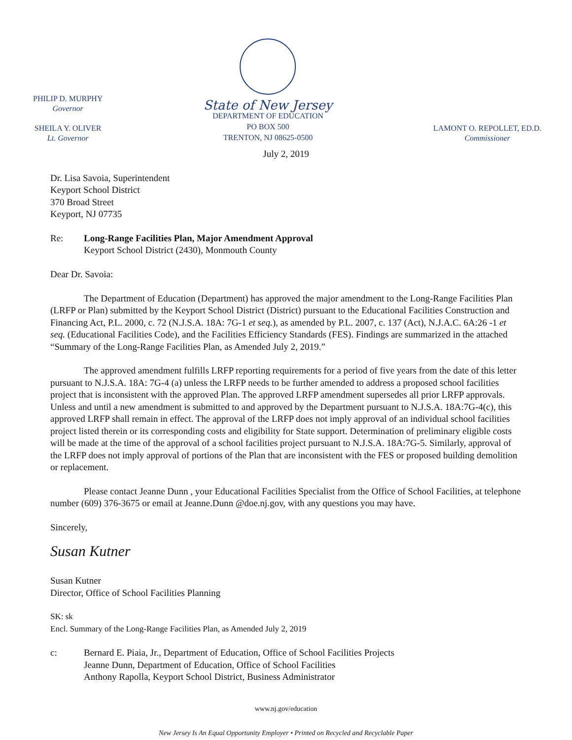PHILIP D. MURPHY
Governor
SHEILA Y. OLIVER
Lt. Governor
State of New Jersey
DEPARTMENT OF EDUCATION
PO BOX 500
TRENTON, NJ 08625-0500
LAMONT O. REPOLLET, ED.D.
Commissioner
July 2, 2019
Dr. Lisa Savoia, Superintendent
Keyport School District
370 Broad Street
Keyport, NJ 07735
Re: Long-Range Facilities Plan, Major Amendment Approval
Keyport School District (2430), Monmouth County
Dear Dr. Savoia:
The Department of Education (Department) has approved the major amendment to the Long-Range Facilities Plan (LRFP or Plan) submitted by the Keyport School District (District) pursuant to the Educational Facilities Construction and Financing Act, P.L. 2000, c. 72 (N.J.S.A. 18A: 7G-1 et seq.), as amended by P.L. 2007, c. 137 (Act), N.J.A.C. 6A:26 -1 et seq. (Educational Facilities Code), and the Facilities Efficiency Standards (FES). Findings are summarized in the attached “Summary of the Long-Range Facilities Plan, as Amended July 2, 2019.”
The approved amendment fulfills LRFP reporting requirements for a period of five years from the date of this letter pursuant to N.J.S.A. 18A: 7G-4 (a) unless the LRFP needs to be further amended to address a proposed school facilities project that is inconsistent with the approved Plan. The approved LRFP amendment supersedes all prior LRFP approvals. Unless and until a new amendment is submitted to and approved by the Department pursuant to N.J.S.A. 18A:7G-4(c), this approved LRFP shall remain in effect. The approval of the LRFP does not imply approval of an individual school facilities project listed therein or its corresponding costs and eligibility for State support. Determination of preliminary eligible costs will be made at the time of the approval of a school facilities project pursuant to N.J.S.A. 18A:7G-5. Similarly, approval of the LRFP does not imply approval of portions of the Plan that are inconsistent with the FES or proposed building demolition or replacement.
Please contact Jeanne Dunn , your Educational Facilities Specialist from the Office of School Facilities, at telephone number (609) 376-3675 or email at Jeanne.Dunn @doe.nj.gov, with any questions you may have.
Sincerely,
Susan Kutner
Susan Kutner
Director, Office of School Facilities Planning
SK: sk
Encl. Summary of the Long-Range Facilities Plan, as Amended July 2, 2019
c: Bernard E. Piaia, Jr., Department of Education, Office of School Facilities Projects
Jeanne Dunn, Department of Education, Office of School Facilities
Anthony Rapolla, Keyport School District, Business Administrator
www.nj.gov/education
New Jersey Is An Equal Opportunity Employer • Printed on Recycled and Recyclable Paper